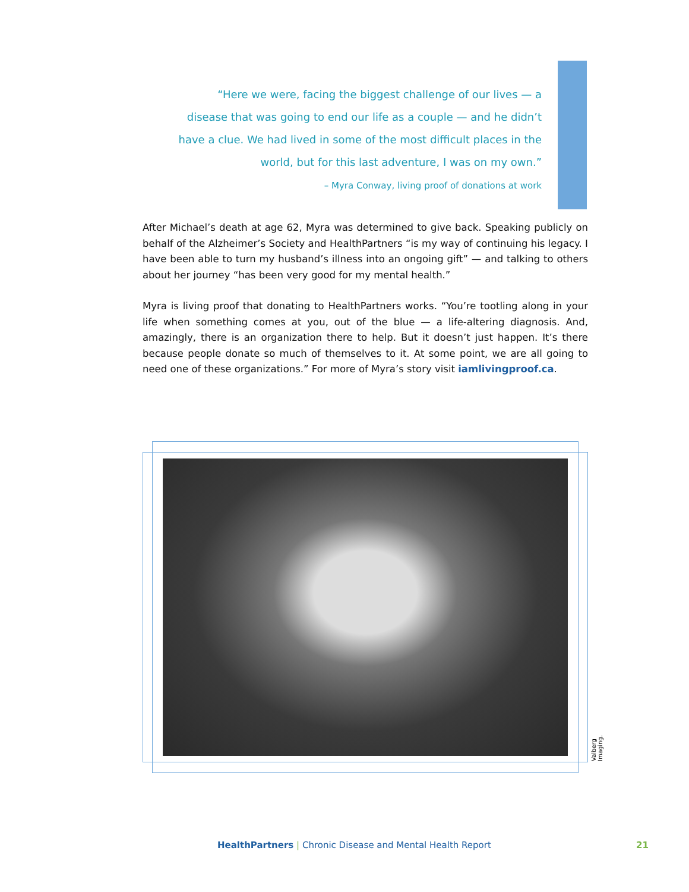“Here we were, facing the biggest challenge of our lives — a disease that was going to end our life as a couple — and he didn’t have a clue. We had lived in some of the most difficult places in the world, but for this last adventure, I was on my own.”
– Myra Conway, living proof of donations at work
After Michael’s death at age 62, Myra was determined to give back. Speaking publicly on behalf of the Alzheimer’s Society and HealthPartners “is my way of continuing his legacy. I have been able to turn my husband’s illness into an ongoing gift” — and talking to others about her journey “has been very good for my mental health.”
Myra is living proof that donating to HealthPartners works. “You’re tootling along in your life when something comes at you, out of the blue — a life-altering diagnosis. And, amazingly, there is an organization there to help. But it doesn’t just happen. It’s there because people donate so much of themselves to it. At some point, we are all going to need one of these organizations.” For more of Myra’s story visit iamlivingproof.ca.
Valberg Imaging.
HealthPartners | Chronic Disease and Mental Health Report
21